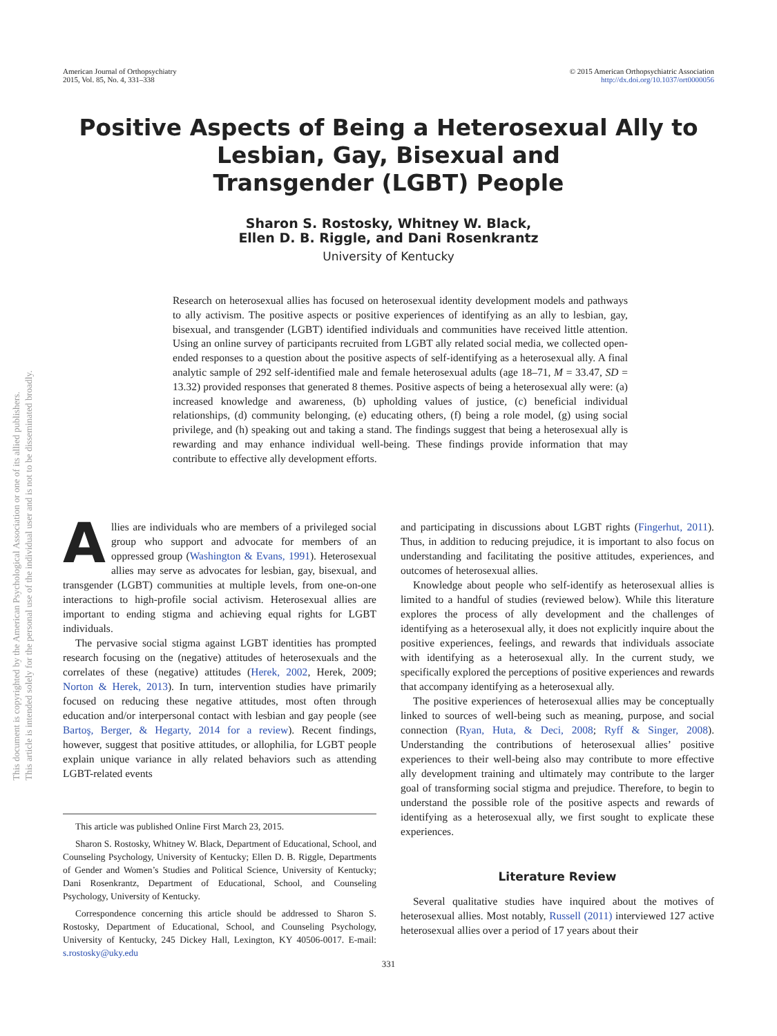American Journal of Orthopsychiatry
2015, Vol. 85, No. 4, 331–338
© 2015 American Orthopsychiatric Association
http://dx.doi.org/10.1037/ort0000056
Positive Aspects of Being a Heterosexual Ally to
Lesbian, Gay, Bisexual and
Transgender (LGBT) People
Sharon S. Rostosky, Whitney W. Black,
Ellen D. B. Riggle, and Dani Rosenkrantz
University of Kentucky
This document is copyrighted by the American Psychological Association or one of its allied publishers.
This article is intended solely for the personal use of the individual user and is not to be disseminated broadly.
Research on heterosexual allies has focused on heterosexual identity development models and pathways to ally activism. The positive aspects or positive experiences of identifying as an ally to lesbian, gay, bisexual, and transgender (LGBT) identified individuals and communities have received little attention. Using an online survey of participants recruited from LGBT ally related social media, we collected open-ended responses to a question about the positive aspects of self-identifying as a heterosexual ally. A final analytic sample of 292 self-identified male and female heterosexual adults (age 18–71, M = 33.47, SD = 13.32) provided responses that generated 8 themes. Positive aspects of being a heterosexual ally were: (a) increased knowledge and awareness, (b) upholding values of justice, (c) beneficial individual relationships, (d) community belonging, (e) educating others, (f) being a role model, (g) using social privilege, and (h) speaking out and taking a stand. The findings suggest that being a heterosexual ally is rewarding and may enhance individual well-being. These findings provide information that may contribute to effective ally development efforts.
Allies are individuals who are members of a privileged social group who support and advocate for members of an oppressed group (Washington & Evans, 1991). Heterosexual allies may serve as advocates for lesbian, gay, bisexual, and transgender (LGBT) communities at multiple levels, from one-on-one interactions to high-profile social activism. Heterosexual allies are important to ending stigma and achieving equal rights for LGBT individuals.
The pervasive social stigma against LGBT identities has prompted research focusing on the (negative) attitudes of heterosexuals and the correlates of these (negative) attitudes (Herek, 2002, Herek, 2009; Norton & Herek, 2013). In turn, intervention studies have primarily focused on reducing these negative attitudes, most often through education and/or interpersonal contact with lesbian and gay people (see Bartoş, Berger, & Hegarty, 2014 for a review). Recent findings, however, suggest that positive attitudes, or allophilia, for LGBT people explain unique variance in ally related behaviors such as attending LGBT-related events
This article was published Online First March 23, 2015.
Sharon S. Rostosky, Whitney W. Black, Department of Educational, School, and Counseling Psychology, University of Kentucky; Ellen D. B. Riggle, Departments of Gender and Women’s Studies and Political Science, University of Kentucky; Dani Rosenkrantz, Department of Educational, School, and Counseling Psychology, University of Kentucky.
Correspondence concerning this article should be addressed to Sharon S. Rostosky, Department of Educational, School, and Counseling Psychology, University of Kentucky, 245 Dickey Hall, Lexington, KY 40506-0017. E-mail: s.rostosky@uky.edu
and participating in discussions about LGBT rights (Fingerhut, 2011). Thus, in addition to reducing prejudice, it is important to also focus on understanding and facilitating the positive attitudes, experiences, and outcomes of heterosexual allies.
Knowledge about people who self-identify as heterosexual allies is limited to a handful of studies (reviewed below). While this literature explores the process of ally development and the challenges of identifying as a heterosexual ally, it does not explicitly inquire about the positive experiences, feelings, and rewards that individuals associate with identifying as a heterosexual ally. In the current study, we specifically explored the perceptions of positive experiences and rewards that accompany identifying as a heterosexual ally.
The positive experiences of heterosexual allies may be conceptually linked to sources of well-being such as meaning, purpose, and social connection (Ryan, Huta, & Deci, 2008; Ryff & Singer, 2008). Understanding the contributions of heterosexual allies’ positive experiences to their well-being also may contribute to more effective ally development training and ultimately may contribute to the larger goal of transforming social stigma and prejudice. Therefore, to begin to understand the possible role of the positive aspects and rewards of identifying as a heterosexual ally, we first sought to explicate these experiences.
Literature Review
Several qualitative studies have inquired about the motives of heterosexual allies. Most notably, Russell (2011) interviewed 127 active heterosexual allies over a period of 17 years about their
331